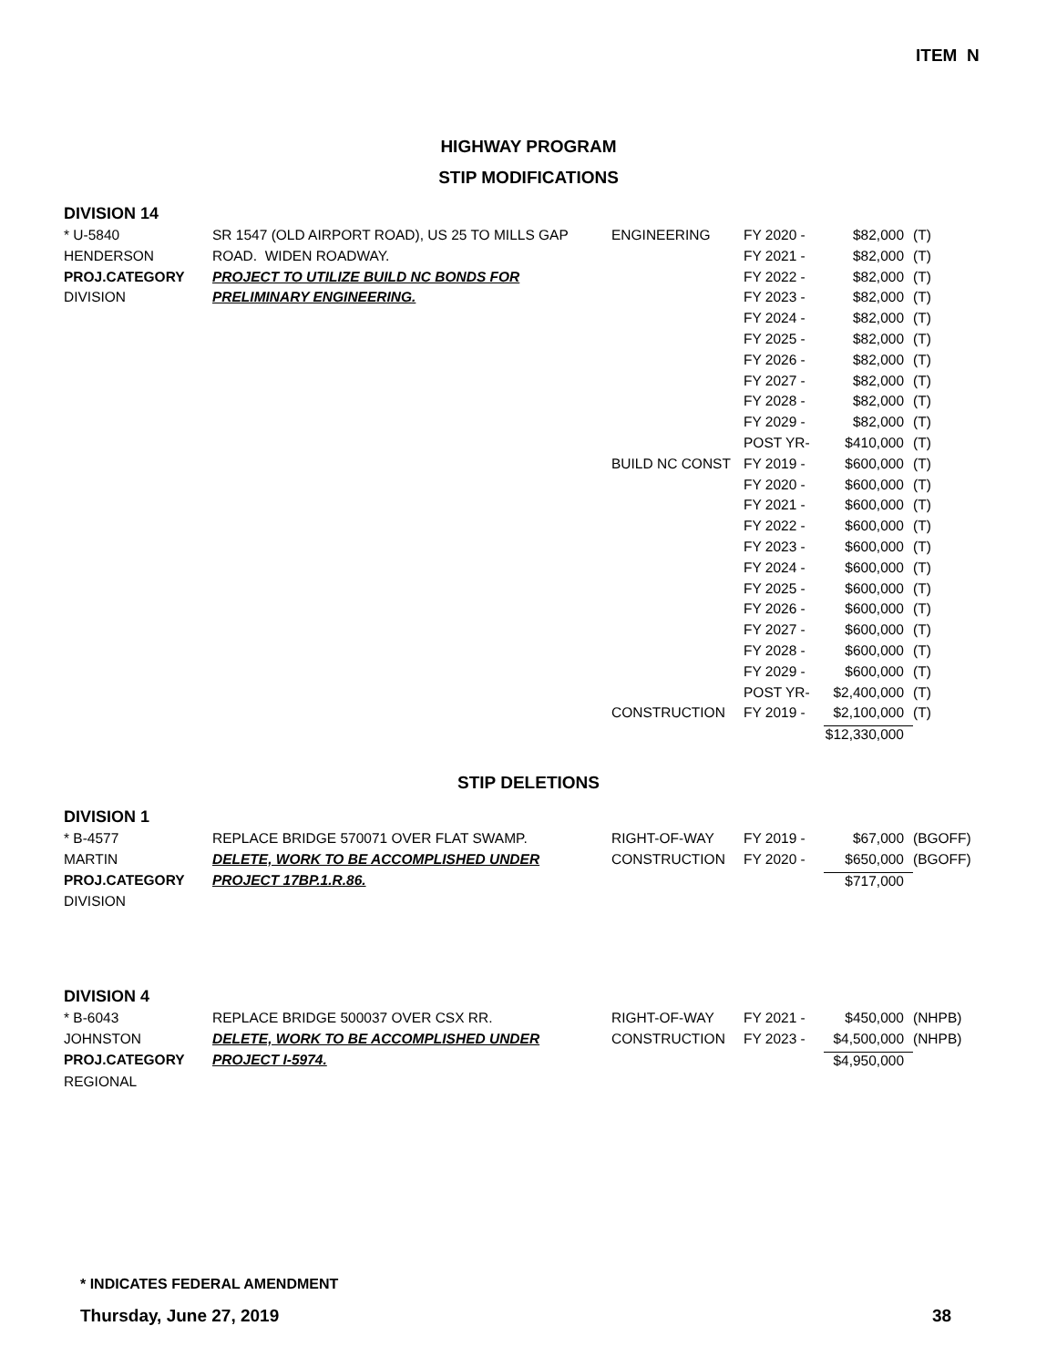ITEM N
HIGHWAY PROGRAM
STIP MODIFICATIONS
DIVISION 14
| * U-5840 | SR 1547 (OLD AIRPORT ROAD), US 25 TO MILLS GAP | ENGINEERING | FY 2020 - | $82,000 | (T) |
| HENDERSON | ROAD. WIDEN ROADWAY. | | FY 2021 - | $82,000 | (T) |
| PROJ.CATEGORY | PROJECT TO UTILIZE BUILD NC BONDS FOR | | FY 2022 - | $82,000 | (T) |
| DIVISION | PRELIMINARY ENGINEERING. | | FY 2023 - | $82,000 | (T) |
| | | | FY 2024 - | $82,000 | (T) |
| | | | FY 2025 - | $82,000 | (T) |
| | | | FY 2026 - | $82,000 | (T) |
| | | | FY 2027 - | $82,000 | (T) |
| | | | FY 2028 - | $82,000 | (T) |
| | | | FY 2029 - | $82,000 | (T) |
| | | | POST YR- | $410,000 | (T) |
| | | BUILD NC CONST | FY 2019 - | $600,000 | (T) |
| | | | FY 2020 - | $600,000 | (T) |
| | | | FY 2021 - | $600,000 | (T) |
| | | | FY 2022 - | $600,000 | (T) |
| | | | FY 2023 - | $600,000 | (T) |
| | | | FY 2024 - | $600,000 | (T) |
| | | | FY 2025 - | $600,000 | (T) |
| | | | FY 2026 - | $600,000 | (T) |
| | | | FY 2027 - | $600,000 | (T) |
| | | | FY 2028 - | $600,000 | (T) |
| | | | FY 2029 - | $600,000 | (T) |
| | | | POST YR- | $2,400,000 | (T) |
| | | CONSTRUCTION | FY 2019 - | $2,100,000 | (T) |
| | | | | $12,330,000 | |
STIP DELETIONS
DIVISION 1
| * B-4577 | REPLACE BRIDGE 570071 OVER FLAT SWAMP. | RIGHT-OF-WAY | FY 2019 - | $67,000 | (BGOFF) |
| MARTIN | DELETE, WORK TO BE ACCOMPLISHED UNDER | CONSTRUCTION | FY 2020 - | $650,000 | (BGOFF) |
| PROJ.CATEGORY | PROJECT 17BP.1.R.86. | | | $717,000 | |
| DIVISION | | | | | |
DIVISION 4
| * B-6043 | REPLACE BRIDGE 500037 OVER CSX RR. | RIGHT-OF-WAY | FY 2021 - | $450,000 | (NHPB) |
| JOHNSTON | DELETE, WORK TO BE ACCOMPLISHED UNDER | CONSTRUCTION | FY 2023 - | $4,500,000 | (NHPB) |
| PROJ.CATEGORY | PROJECT I-5974. | | | $4,950,000 | |
| REGIONAL | | | | | |
* INDICATES FEDERAL AMENDMENT
Thursday, June 27, 2019 38